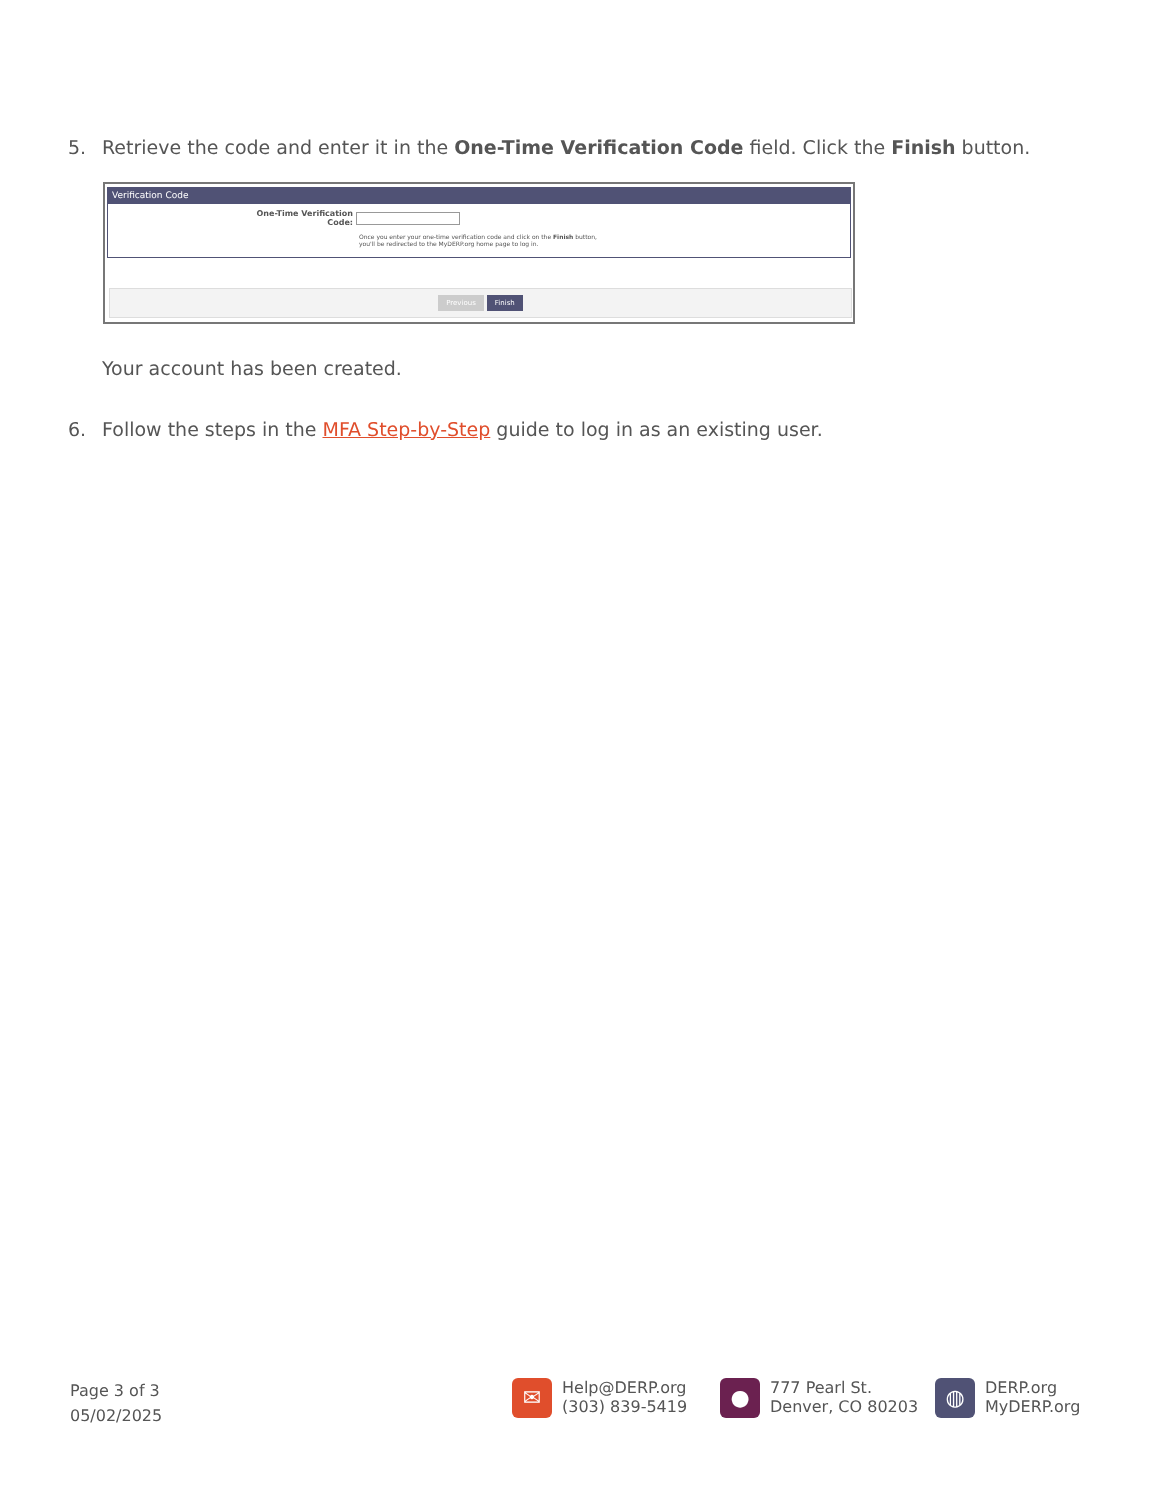5. Retrieve the code and enter it in the One-Time Verification Code field. Click the Finish button.
Verification Code
One-Time Verification Code:
Once you enter your one-time verification code and click on the Finish button,
you'll be redirected to the MyDERP.org home page to log in.
Previous Finish
Your account has been created.
6. Follow the steps in the MFA Step-by-Step guide to log in as an existing user.
Page 3 of 3
05/02/2025
✉ Help@DERP.org
(303) 839-5419
● 777 Pearl St.
Denver, CO 80203
◍ DERP.org
MyDERP.org